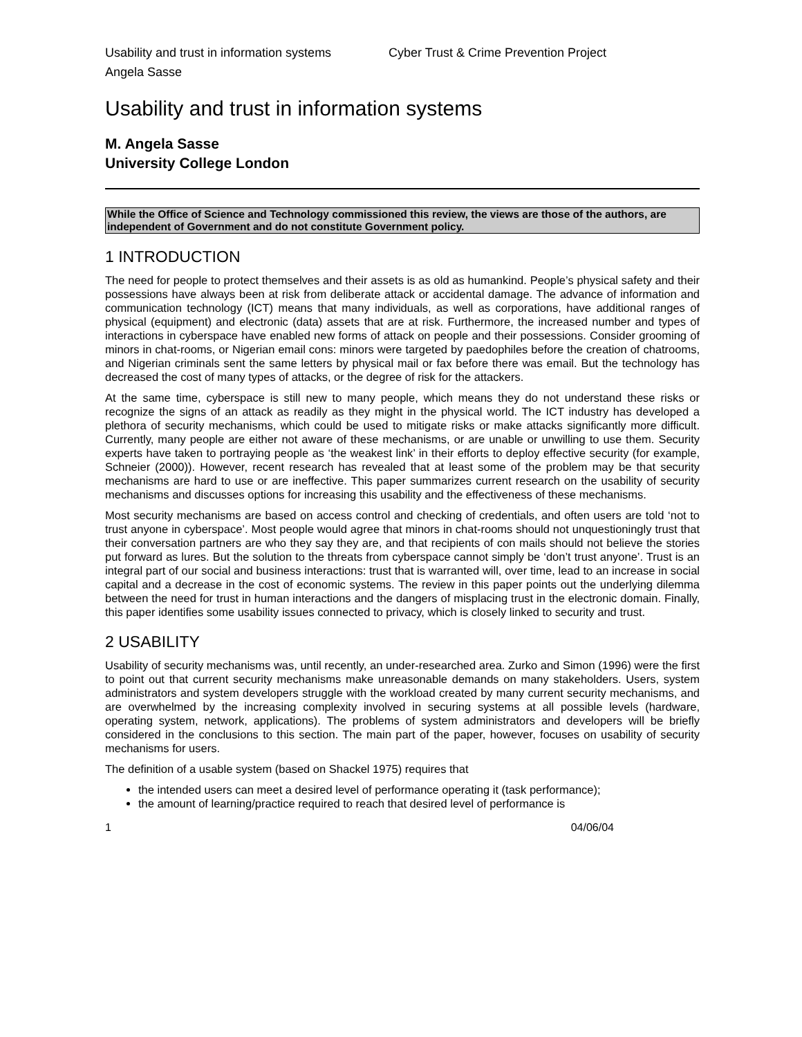Usability and trust in information systems Cyber Trust & Crime Prevention Project
Angela Sasse
Usability and trust in information systems
M. Angela Sasse
University College London
While the Office of Science and Technology commissioned this review, the views are those of the authors, are independent of Government and do not constitute Government policy.
1 INTRODUCTION
The need for people to protect themselves and their assets is as old as humankind. People’s physical safety and their possessions have always been at risk from deliberate attack or accidental damage. The advance of information and communication technology (ICT) means that many individuals, as well as corporations, have additional ranges of physical (equipment) and electronic (data) assets that are at risk. Furthermore, the increased number and types of interactions in cyberspace have enabled new forms of attack on people and their possessions. Consider grooming of minors in chat-rooms, or Nigerian email cons: minors were targeted by paedophiles before the creation of chatrooms, and Nigerian criminals sent the same letters by physical mail or fax before there was email. But the technology has decreased the cost of many types of attacks, or the degree of risk for the attackers.
At the same time, cyberspace is still new to many people, which means they do not understand these risks or recognize the signs of an attack as readily as they might in the physical world. The ICT industry has developed a plethora of security mechanisms, which could be used to mitigate risks or make attacks significantly more difficult. Currently, many people are either not aware of these mechanisms, or are unable or unwilling to use them. Security experts have taken to portraying people as ‘the weakest link’ in their efforts to deploy effective security (for example, Schneier (2000)). However, recent research has revealed that at least some of the problem may be that security mechanisms are hard to use or are ineffective. This paper summarizes current research on the usability of security mechanisms and discusses options for increasing this usability and the effectiveness of these mechanisms.
Most security mechanisms are based on access control and checking of credentials, and often users are told ‘not to trust anyone in cyberspace’. Most people would agree that minors in chat-rooms should not unquestioningly trust that their conversation partners are who they say they are, and that recipients of con mails should not believe the stories put forward as lures. But the solution to the threats from cyberspace cannot simply be ‘don’t trust anyone’. Trust is an integral part of our social and business interactions: trust that is warranted will, over time, lead to an increase in social capital and a decrease in the cost of economic systems. The review in this paper points out the underlying dilemma between the need for trust in human interactions and the dangers of misplacing trust in the electronic domain. Finally, this paper identifies some usability issues connected to privacy, which is closely linked to security and trust.
2 USABILITY
Usability of security mechanisms was, until recently, an under-researched area. Zurko and Simon (1996) were the first to point out that current security mechanisms make unreasonable demands on many stakeholders. Users, system administrators and system developers struggle with the workload created by many current security mechanisms, and are overwhelmed by the increasing complexity involved in securing systems at all possible levels (hardware, operating system, network, applications). The problems of system administrators and developers will be briefly considered in the conclusions to this section. The main part of the paper, however, focuses on usability of security mechanisms for users.
The definition of a usable system (based on Shackel 1975) requires that
the intended users can meet a desired level of performance operating it (task performance);
the amount of learning/practice required to reach that desired level of performance is
1 04/06/04